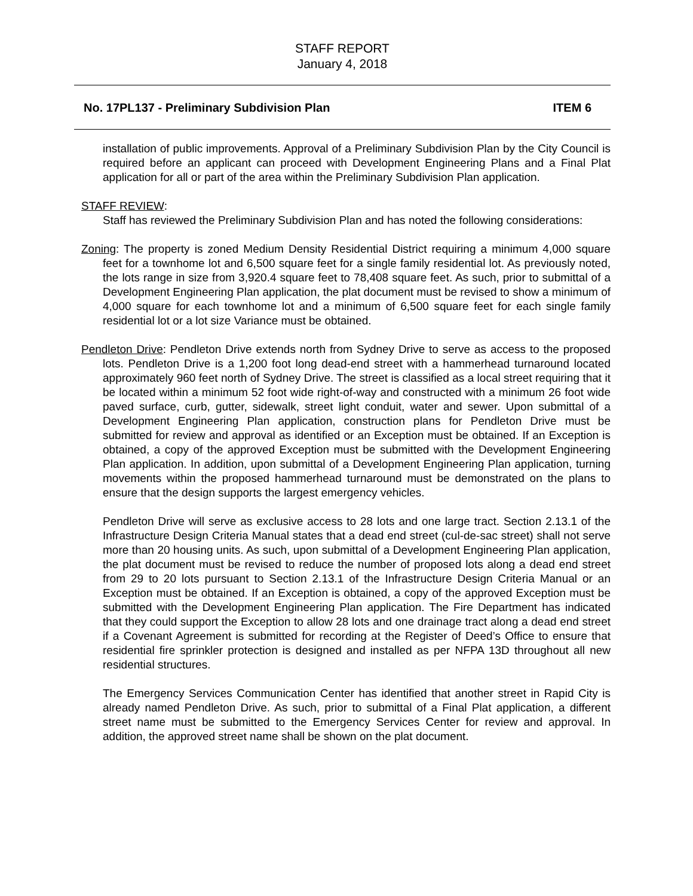STAFF REPORT
January 4, 2018
No. 17PL137 - Preliminary Subdivision Plan ITEM 6
installation of public improvements. Approval of a Preliminary Subdivision Plan by the City Council is required before an applicant can proceed with Development Engineering Plans and a Final Plat application for all or part of the area within the Preliminary Subdivision Plan application.
STAFF REVIEW:
Staff has reviewed the Preliminary Subdivision Plan and has noted the following considerations:
Zoning: The property is zoned Medium Density Residential District requiring a minimum 4,000 square feet for a townhome lot and 6,500 square feet for a single family residential lot. As previously noted, the lots range in size from 3,920.4 square feet to 78,408 square feet. As such, prior to submittal of a Development Engineering Plan application, the plat document must be revised to show a minimum of 4,000 square for each townhome lot and a minimum of 6,500 square feet for each single family residential lot or a lot size Variance must be obtained.
Pendleton Drive: Pendleton Drive extends north from Sydney Drive to serve as access to the proposed lots. Pendleton Drive is a 1,200 foot long dead-end street with a hammerhead turnaround located approximately 960 feet north of Sydney Drive. The street is classified as a local street requiring that it be located within a minimum 52 foot wide right-of-way and constructed with a minimum 26 foot wide paved surface, curb, gutter, sidewalk, street light conduit, water and sewer. Upon submittal of a Development Engineering Plan application, construction plans for Pendleton Drive must be submitted for review and approval as identified or an Exception must be obtained. If an Exception is obtained, a copy of the approved Exception must be submitted with the Development Engineering Plan application. In addition, upon submittal of a Development Engineering Plan application, turning movements within the proposed hammerhead turnaround must be demonstrated on the plans to ensure that the design supports the largest emergency vehicles.
Pendleton Drive will serve as exclusive access to 28 lots and one large tract. Section 2.13.1 of the Infrastructure Design Criteria Manual states that a dead end street (cul-de-sac street) shall not serve more than 20 housing units. As such, upon submittal of a Development Engineering Plan application, the plat document must be revised to reduce the number of proposed lots along a dead end street from 29 to 20 lots pursuant to Section 2.13.1 of the Infrastructure Design Criteria Manual or an Exception must be obtained. If an Exception is obtained, a copy of the approved Exception must be submitted with the Development Engineering Plan application. The Fire Department has indicated that they could support the Exception to allow 28 lots and one drainage tract along a dead end street if a Covenant Agreement is submitted for recording at the Register of Deed’s Office to ensure that residential fire sprinkler protection is designed and installed as per NFPA 13D throughout all new residential structures.
The Emergency Services Communication Center has identified that another street in Rapid City is already named Pendleton Drive. As such, prior to submittal of a Final Plat application, a different street name must be submitted to the Emergency Services Center for review and approval. In addition, the approved street name shall be shown on the plat document.